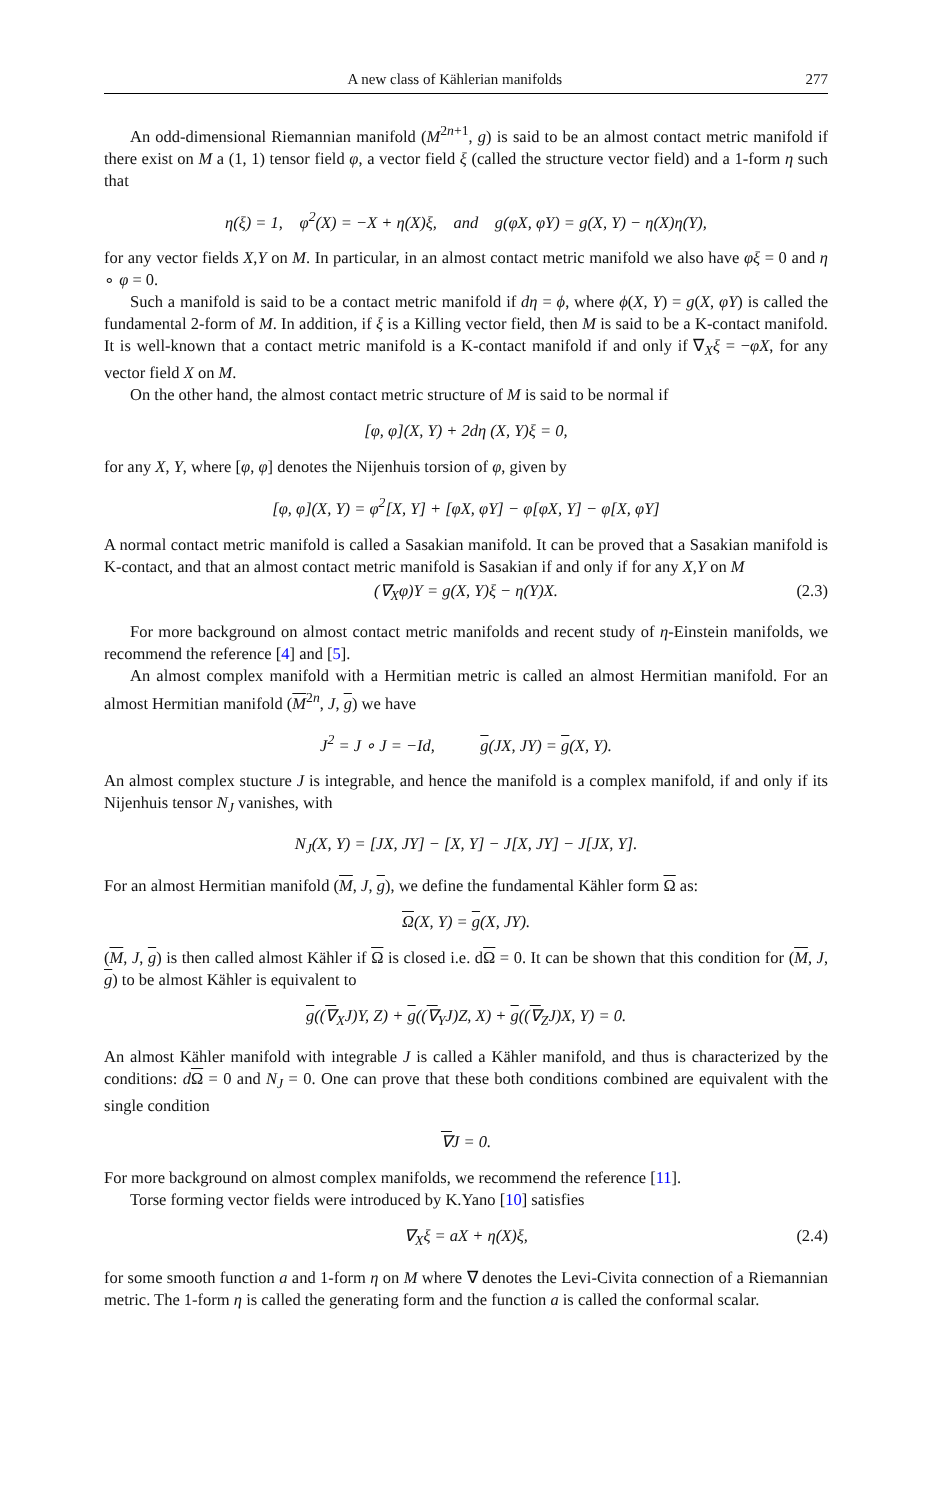A new class of Kählerian manifolds 277
An odd-dimensional Riemannian manifold (M<sup>2n+1</sup>, g) is said to be an almost contact metric manifold if there exist on M a (1, 1) tensor field φ, a vector field ξ (called the structure vector field) and a 1-form η such that
η(ξ) = 1, φ<sup>2</sup>(X) = −X + η(X)ξ, and g(φX, φY) = g(X, Y) − η(X)η(Y),
for any vector fields X,Y on M. In particular, in an almost contact metric manifold we also have φξ = 0 and η ∘ φ = 0.
Such a manifold is said to be a contact metric manifold if dη = ϕ, where ϕ(X, Y) = g(X, φY) is called the fundamental 2-form of M. In addition, if ξ is a Killing vector field, then M is said to be a K-contact manifold. It is well-known that a contact metric manifold is a K-contact manifold if and only if ∇<sub>X</sub>ξ = −φX, for any vector field X on M.
On the other hand, the almost contact metric structure of M is said to be normal if
[φ, φ](X, Y) + 2dη (X, Y)ξ = 0,
for any X, Y, where [φ, φ] denotes the Nijenhuis torsion of φ, given by
[φ, φ](X, Y) = φ<sup>2</sup>[X, Y] + [φX, φY] − φ[φX, Y] − φ[X, φY]
A normal contact metric manifold is called a Sasakian manifold. It can be proved that a Sasakian manifold is K-contact, and that an almost contact metric manifold is Sasakian if and only if for any X,Y on M
(∇<sub>X</sub>φ)Y = g(X, Y)ξ − η(Y)X. (2.3)
For more background on almost contact metric manifolds and recent study of η-Einstein manifolds, we recommend the reference [4] and [5].
An almost complex manifold with a Hermitian metric is called an almost Hermitian manifold. For an almost Hermitian manifold (M<sup>2n</sup>, J, g) we have
J<sup>2</sup> = J ∘ J = −Id, g(JX, JY) = g(X, Y).
An almost complex stucture J is integrable, and hence the manifold is a complex manifold, if and only if its Nijenhuis tensor N<sub>J</sub> vanishes, with
N<sub>J</sub>(X, Y) = [JX, JY] − [X, Y] − J[X, JY] − J[JX, Y].
For an almost Hermitian manifold (M, J, g), we define the fundamental Kähler form Ω as:
Ω(X, Y) = g(X, JY).
(M, J, g) is then called almost Kähler if Ω is closed i.e. dΩ = 0. It can be shown that this condition for (M, J, g) to be almost Kähler is equivalent to
g((∇<sub>X</sub>J)Y, Z) + g((∇<sub>Y</sub>J)Z, X) + g((∇<sub>Z</sub>J)X, Y) = 0.
An almost Kähler manifold with integrable J is called a Kähler manifold, and thus is characterized by the conditions: dΩ = 0 and N<sub>J</sub> = 0. One can prove that these both conditions combined are equivalent with the single condition
∇J = 0.
For more background on almost complex manifolds, we recommend the reference [11].
Torse forming vector fields were introduced by K.Yano [10] satisfies
∇<sub>X</sub>ξ = aX + η(X)ξ, (2.4)
for some smooth function a and 1-form η on M where ∇ denotes the Levi-Civita connection of a Riemannian metric. The 1-form η is called the generating form and the function a is called the conformal scalar.